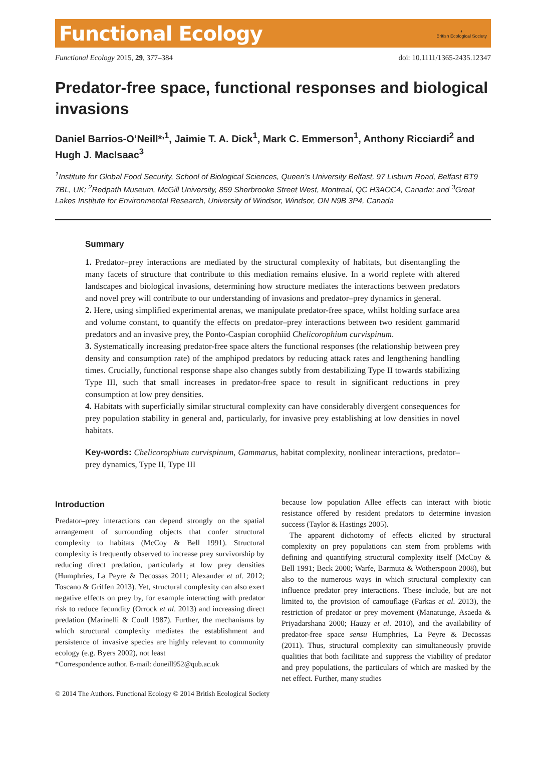Functional Ecology ◐
British Ecological Society
Functional Ecology 2015, 29, 377–384 doi: 10.1111/1365-2435.12347
Predator-free space, functional responses and biological invasions
Daniel Barrios-O’Neill*<sup>,1</sup>, Jaimie T. A. Dick<sup>1</sup>, Mark C. Emmerson<sup>1</sup>, Anthony Ricciardi<sup>2</sup> and Hugh J. MacIsaac<sup>3</sup>
<sup>1</sup> Institute for Global Food Security, School of Biological Sciences, Queen’s University Belfast, 97 Lisburn Road, Belfast BT9 7BL, UK; <sup>2</sup>Redpath Museum, McGill University, 859 Sherbrooke Street West, Montreal, QC H3AOC4, Canada; and <sup>3</sup>Great Lakes Institute for Environmental Research, University of Windsor, Windsor, ON N9B 3P4, Canada
Summary
1. Predator–prey interactions are mediated by the structural complexity of habitats, but disentangling the many facets of structure that contribute to this mediation remains elusive. In a world replete with altered landscapes and biological invasions, determining how structure mediates the interactions between predators and novel prey will contribute to our understanding of invasions and predator–prey dynamics in general.
2. Here, using simplified experimental arenas, we manipulate predator-free space, whilst holding surface area and volume constant, to quantify the effects on predator–prey interactions between two resident gammarid predators and an invasive prey, the Ponto-Caspian corophiid Chelicorophium curvispinum.
3. Systematically increasing predator-free space alters the functional responses (the relationship between prey density and consumption rate) of the amphipod predators by reducing attack rates and lengthening handling times. Crucially, functional response shape also changes subtly from destabilizing Type II towards stabilizing Type III, such that small increases in predator-free space to result in significant reductions in prey consumption at low prey densities.
4. Habitats with superficially similar structural complexity can have considerably divergent consequences for prey population stability in general and, particularly, for invasive prey establishing at low densities in novel habitats.
Key-words: Chelicorophium curvispinum, Gammarus, habitat complexity, nonlinear interactions, predator–prey dynamics, Type II, Type III
Introduction
Predator–prey interactions can depend strongly on the spatial arrangement of surrounding objects that confer structural complexity to habitats (McCoy & Bell 1991). Structural complexity is frequently observed to increase prey survivorship by reducing direct predation, particularly at low prey densities (Humphries, La Peyre & Decossas 2011; Alexander et al. 2012; Toscano & Griffen 2013). Yet, structural complexity can also exert negative effects on prey by, for example interacting with predator risk to reduce fecundity (Orrock et al. 2013) and increasing direct predation (Marinelli & Coull 1987). Further, the mechanisms by which structural complexity mediates the establishment and persistence of invasive species are highly relevant to community ecology (e.g. Byers 2002), not least
*Correspondence author. E-mail: doneill952@qub.ac.uk
because low population Allee effects can interact with biotic resistance offered by resident predators to determine invasion success (Taylor & Hastings 2005).
The apparent dichotomy of effects elicited by structural complexity on prey populations can stem from problems with defining and quantifying structural complexity itself (McCoy & Bell 1991; Beck 2000; Warfe, Barmuta & Wotherspoon 2008), but also to the numerous ways in which structural complexity can influence predator–prey interactions. These include, but are not limited to, the provision of camouflage (Farkas et al. 2013), the restriction of predator or prey movement (Manatunge, Asaeda & Priyadarshana 2000; Hauzy et al. 2010), and the availability of predator-free space sensu Humphries, La Peyre & Decossas (2011). Thus, structural complexity can simultaneously provide qualities that both facilitate and suppress the viability of predator and prey populations, the particulars of which are masked by the net effect. Further, many studies
© 2014 The Authors. Functional Ecology © 2014 British Ecological Society